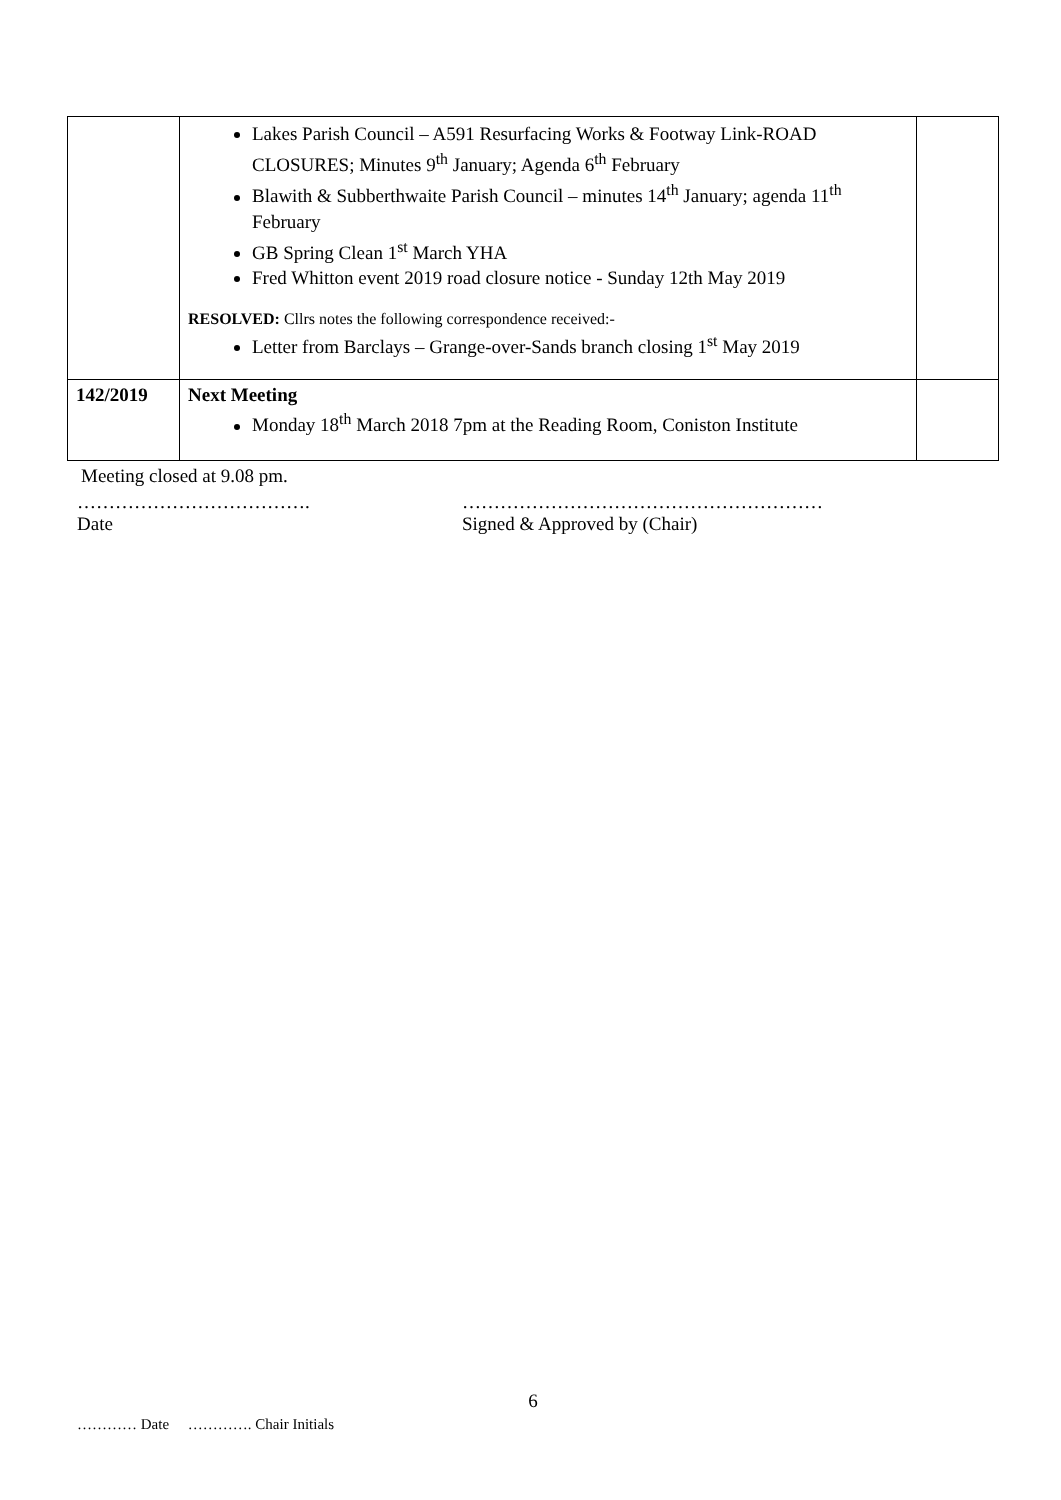| | Lakes Parish Council – A591 Resurfacing Works & Footway Link-ROAD CLOSURES; Minutes 9<sup>th</sup> January; Agenda 6<sup>th</sup> February Blawith & Subberthwaite Parish Council – minutes 14<sup>th</sup> January; agenda 11<sup>th</sup> February GB Spring Clean 1<sup>st</sup> March YHA Fred Whitton event 2019 road closure notice - Sunday 12th May 2019 RESOLVED: Cllrs notes the following correspondence received:- Letter from Barclays – Grange-over-Sands branch closing 1<sup>st</sup> May 2019 | |
| 142/2019 | Next Meeting Monday 18<sup>th</sup> March 2018 7pm at the Reading Room, Coniston Institute | |
Meeting closed at 9.08 pm.
……………………………….
Date
…………………………………………………
Signed & Approved by (Chair)
6
………… Date …………. Chair Initials